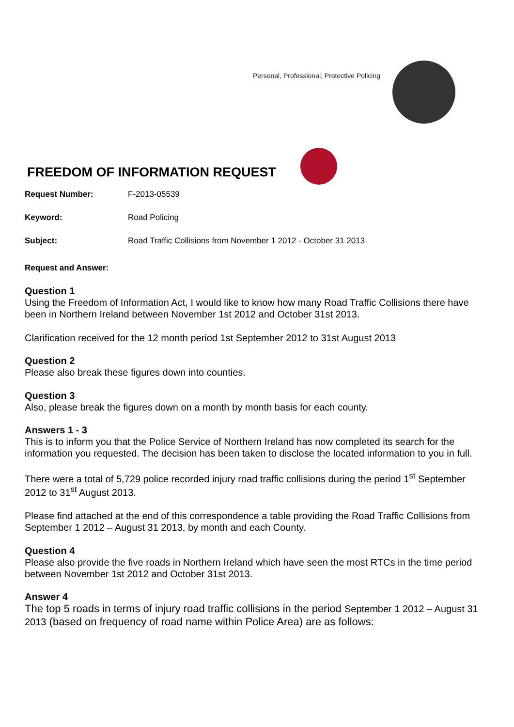Personal, Professional, Protective Policing
FREEDOM OF INFORMATION REQUEST
Request Number: F-2013-05539
Keyword: Road Policing
Subject: Road Traffic Collisions from November 1 2012 - October 31 2013
Request and Answer:
Question 1
Using the Freedom of Information Act, I would like to know how many Road Traffic Collisions there have been in Northern Ireland between November 1st 2012 and October 31st 2013.
Clarification received for the 12 month period 1st September 2012 to 31st August 2013
Question 2
Please also break these figures down into counties.
Question 3
Also, please break the figures down on a month by month basis for each county.
Answers 1 - 3
This is to inform you that the Police Service of Northern Ireland has now completed its search for the information you requested. The decision has been taken to disclose the located information to you in full.
There were a total of 5,729 police recorded injury road traffic collisions during the period 1<sup>st</sup> September 2012 to 31<sup>st</sup> August 2013.
Please find attached at the end of this correspondence a table providing the Road Traffic Collisions from September 1 2012 – August 31 2013, by month and each County.
Question 4
Please also provide the five roads in Northern Ireland which have seen the most RTCs in the time period between November 1st 2012 and October 31st 2013.
Answer 4
The top 5 roads in terms of injury road traffic collisions in the period September 1 2012 – August 31 2013 (based on frequency of road name within Police Area) are as follows: